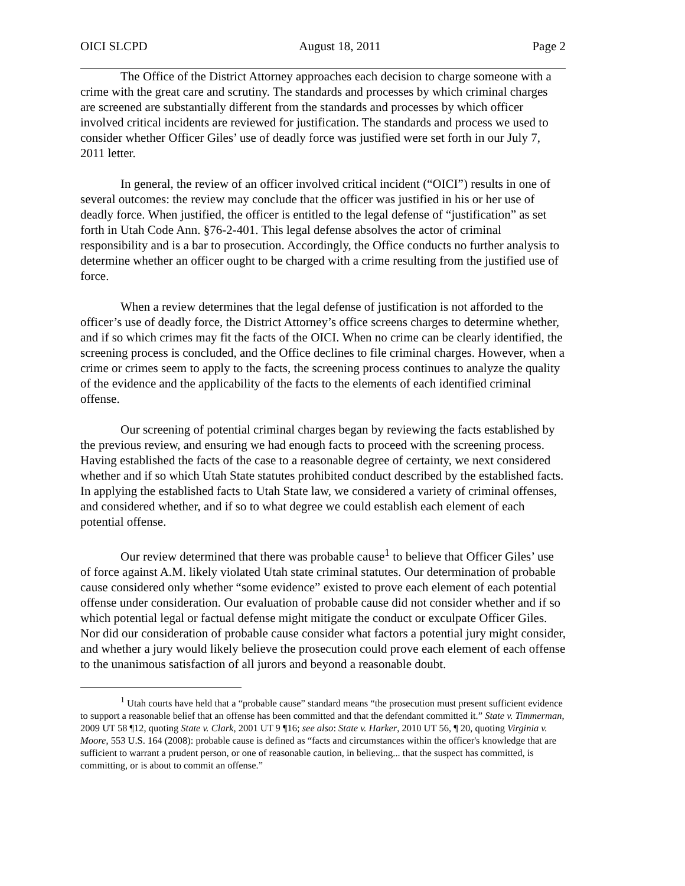OICI SLCPD August 18, 2011 Page 2
The Office of the District Attorney approaches each decision to charge someone with a crime with the great care and scrutiny. The standards and processes by which criminal charges are screened are substantially different from the standards and processes by which officer involved critical incidents are reviewed for justification. The standards and process we used to consider whether Officer Giles’ use of deadly force was justified were set forth in our July 7, 2011 letter.
In general, the review of an officer involved critical incident (“OICI”) results in one of several outcomes: the review may conclude that the officer was justified in his or her use of deadly force. When justified, the officer is entitled to the legal defense of “justification” as set forth in Utah Code Ann. §76-2-401. This legal defense absolves the actor of criminal responsibility and is a bar to prosecution. Accordingly, the Office conducts no further analysis to determine whether an officer ought to be charged with a crime resulting from the justified use of force.
When a review determines that the legal defense of justification is not afforded to the officer’s use of deadly force, the District Attorney’s office screens charges to determine whether, and if so which crimes may fit the facts of the OICI. When no crime can be clearly identified, the screening process is concluded, and the Office declines to file criminal charges. However, when a crime or crimes seem to apply to the facts, the screening process continues to analyze the quality of the evidence and the applicability of the facts to the elements of each identified criminal offense.
Our screening of potential criminal charges began by reviewing the facts established by the previous review, and ensuring we had enough facts to proceed with the screening process. Having established the facts of the case to a reasonable degree of certainty, we next considered whether and if so which Utah State statutes prohibited conduct described by the established facts. In applying the established facts to Utah State law, we considered a variety of criminal offenses, and considered whether, and if so to what degree we could establish each element of each potential offense.
Our review determined that there was probable cause<sup>1</sup> to believe that Officer Giles’ use of force against A.M. likely violated Utah state criminal statutes. Our determination of probable cause considered only whether “some evidence” existed to prove each element of each potential offense under consideration. Our evaluation of probable cause did not consider whether and if so which potential legal or factual defense might mitigate the conduct or exculpate Officer Giles. Nor did our consideration of probable cause consider what factors a potential jury might consider, and whether a jury would likely believe the prosecution could prove each element of each offense to the unanimous satisfaction of all jurors and beyond a reasonable doubt.
<sup>1</sup> Utah courts have held that a “probable cause” standard means “the prosecution must present sufficient evidence to support a reasonable belief that an offense has been committed and that the defendant committed it.” State v. Timmerman, 2009 UT 58 ¶12, quoting State v. Clark, 2001 UT 9 ¶16; see also: State v. Harker, 2010 UT 56, ¶ 20, quoting Virginia v. Moore, 553 U.S. 164 (2008): probable cause is defined as “facts and circumstances within the officer's knowledge that are sufficient to warrant a prudent person, or one of reasonable caution, in believing... that the suspect has committed, is committing, or is about to commit an offense.”